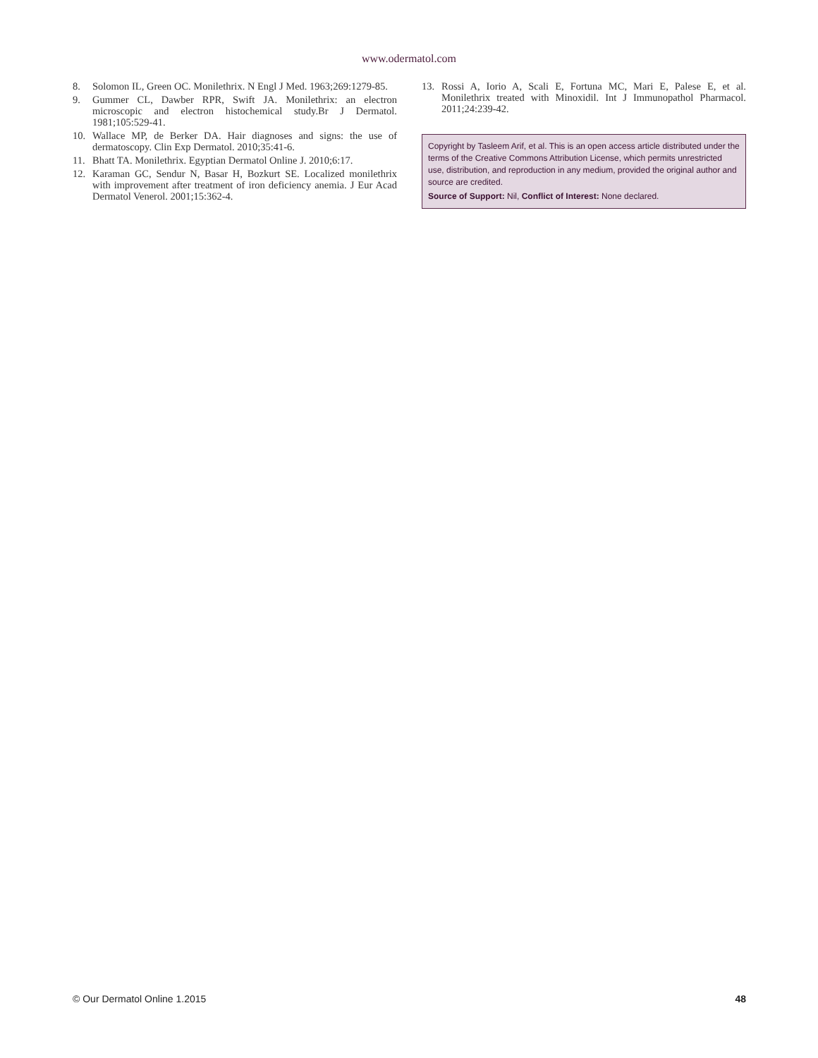www.odermatol.com
8. Solomon IL, Green OC. Monilethrix. N Engl J Med. 1963;269:1279-85.
9. Gummer CL, Dawber RPR, Swift JA. Monilethrix: an electron microscopic and electron histochemical study.Br J Dermatol. 1981;105:529-41.
10. Wallace MP, de Berker DA. Hair diagnoses and signs: the use of dermatoscopy. Clin Exp Dermatol. 2010;35:41-6.
11. Bhatt TA. Monilethrix. Egyptian Dermatol Online J. 2010;6:17.
12. Karaman GC, Sendur N, Basar H, Bozkurt SE. Localized monilethrix with improvement after treatment of iron deficiency anemia. J Eur Acad Dermatol Venerol. 2001;15:362-4.
13. Rossi A, Iorio A, Scali E, Fortuna MC, Mari E, Palese E, et al. Monilethrix treated with Minoxidil. Int J Immunopathol Pharmacol. 2011;24:239-42.
Copyright by Tasleem Arif, et al. This is an open access article distributed under the terms of the Creative Commons Attribution License, which permits unrestricted use, distribution, and reproduction in any medium, provided the original author and source are credited.
Source of Support: Nil, Conflict of Interest: None declared.
© Our Dermatol Online 1.2015 48